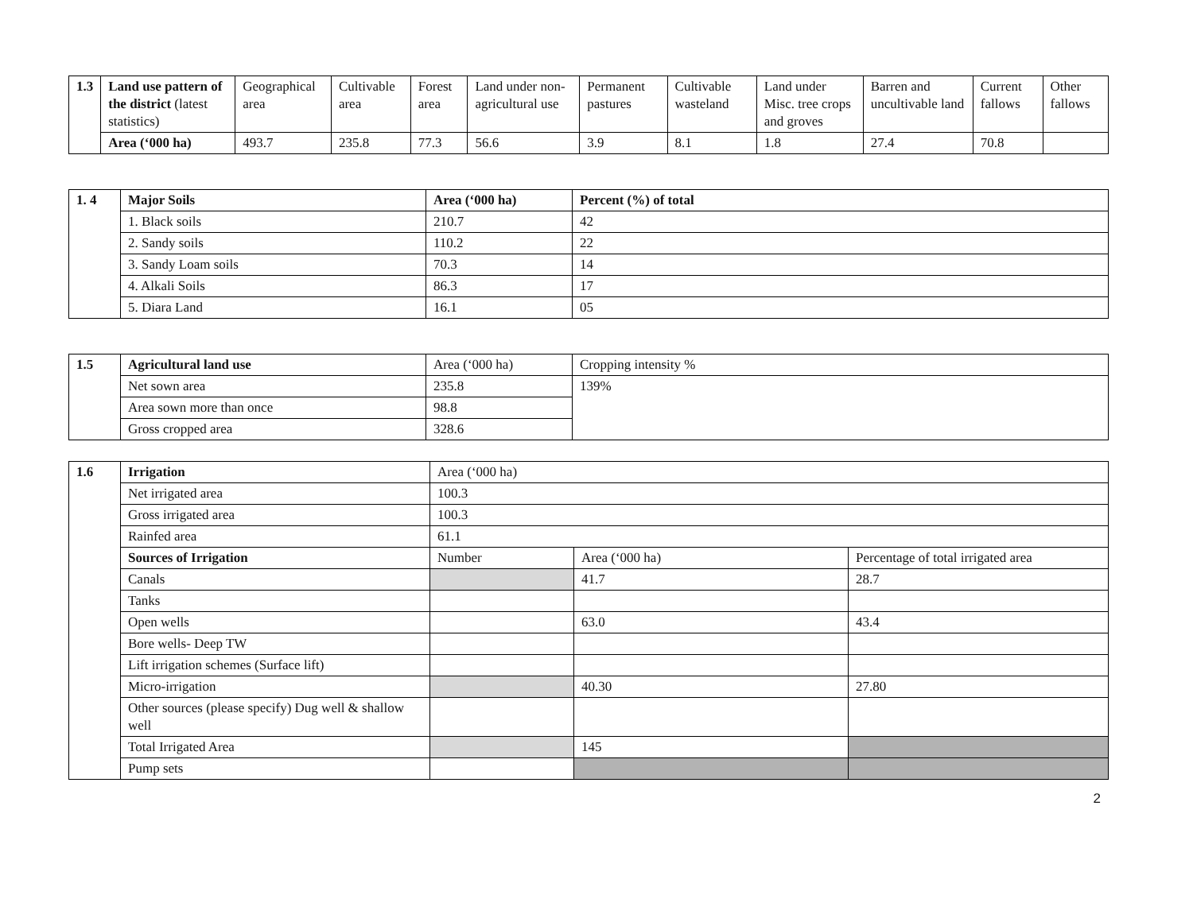| 1.3 | Land use pattern of the district (latest statistics) | Geographical area | Cultivable area | Forest area | Land under non-agricultural use | Permanent pastures | Cultivable wasteland | Land under Misc. tree crops and groves | Barren and uncultivable land | Current fallows | Other fallows |
| | Area (‘000 ha) | 493.7 | 235.8 | 77.3 | 56.6 | 3.9 | 8.1 | 1.8 | 27.4 | 70.8 | |
| 1. 4 | Major Soils | Area (‘000 ha) | Percent (%) of total |
| | 1. Black soils | 210.7 | 42 |
| | 2. Sandy soils | 110.2 | 22 |
| | 3. Sandy Loam soils | 70.3 | 14 |
| | 4. Alkali Soils | 86.3 | 17 |
| | 5. Diara Land | 16.1 | 05 |
| 1.5 | Agricultural land use | Area (‘000 ha) | Cropping intensity % |
| | Net sown area | 235.8 | 139% |
| | Area sown more than once | 98.8 | |
| | Gross cropped area | 328.6 | |
| 1.6 | Irrigation | Area (‘000 ha) | | |
| | Net irrigated area | 100.3 | | |
| | Gross irrigated area | 100.3 | | |
| | Rainfed area | 61.1 | | |
| | Sources of Irrigation | Number | Area (‘000 ha) | Percentage of total irrigated area |
| | Canals | | 41.7 | 28.7 |
| | Tanks | | | |
| | Open wells | | 63.0 | 43.4 |
| | Bore wells- Deep TW | | | |
| | Lift irrigation schemes (Surface lift) | | | |
| | Micro-irrigation | | 40.30 | 27.80 |
| | Other sources (please specify) Dug well & shallow well | | | |
| | Total Irrigated Area | | 145 | |
| | Pump sets | | | |
2